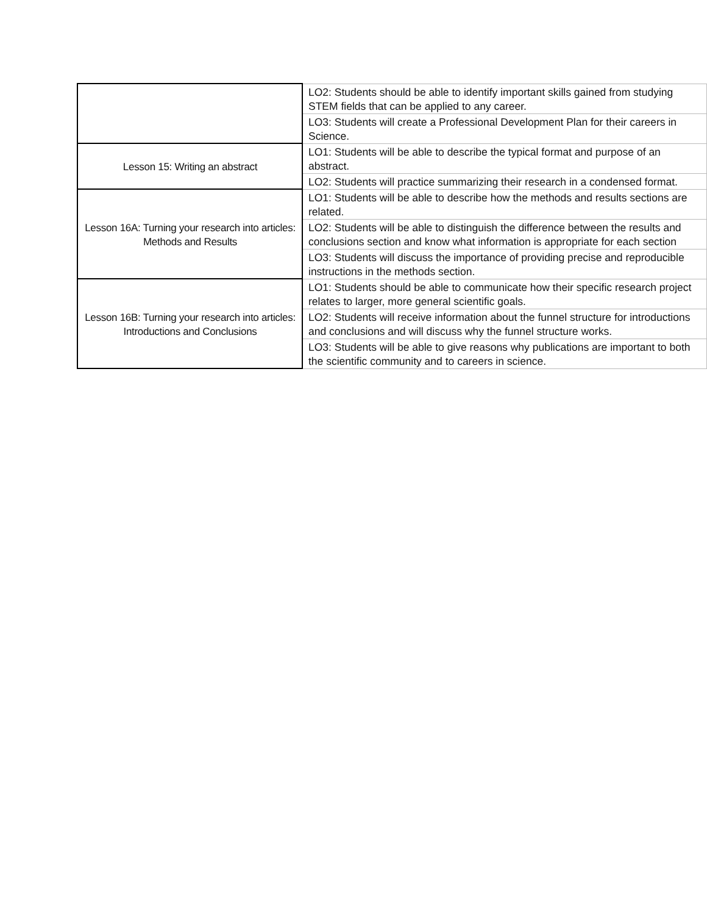| | LO2: Students should be able to identify important skills gained from studying STEM fields that can be applied to any career. |
| | LO3: Students will create a Professional Development Plan for their careers in Science. |
| Lesson 15: Writing an abstract | LO1: Students will be able to describe the typical format and purpose of an abstract. |
| | LO2: Students will practice summarizing their research in a condensed format. |
| Lesson 16A: Turning your research into articles: Methods and Results | LO1: Students will be able to describe how the methods and results sections are related. |
| | LO2: Students will be able to distinguish the difference between the results and conclusions section and know what information is appropriate for each section |
| | LO3: Students will discuss the importance of providing precise and reproducible instructions in the methods section. |
| Lesson 16B: Turning your research into articles: Introductions and Conclusions | LO1: Students should be able to communicate how their specific research project relates to larger, more general scientific goals. |
| | LO2: Students will receive information about the funnel structure for introductions and conclusions and will discuss why the funnel structure works. |
| | LO3: Students will be able to give reasons why publications are important to both the scientific community and to careers in science. |